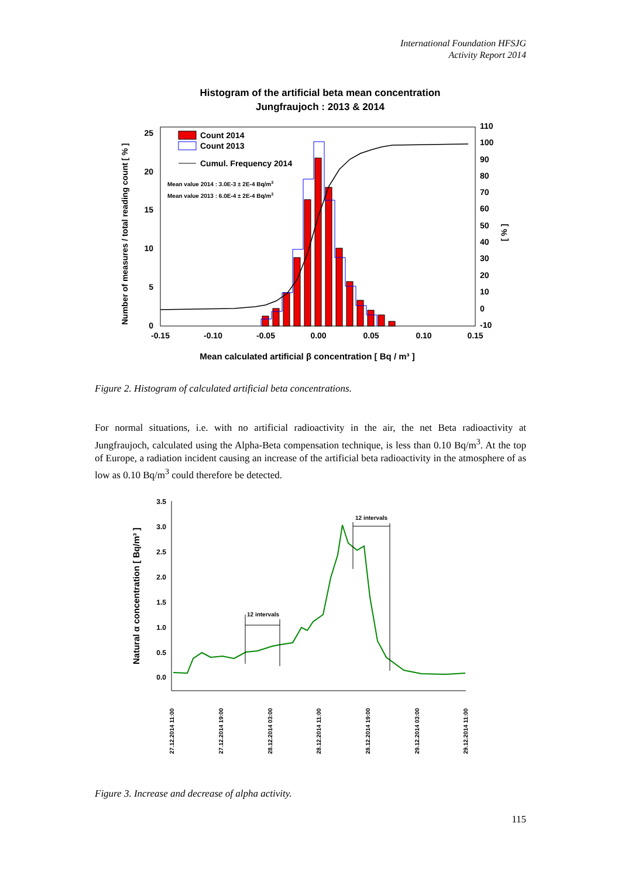International Foundation HFSJG
Activity Report 2014
Histogram of the artificial beta mean concentration
Jungfraujoch : 2013 & 2014
25
20
15
10
5
0
110
100
90
80
70
60
50
40
30
20
10
0
-10
-0.15
-0.10
-0.05
0.00
0.05
0.10
0.15
Count 2014
Count 2013
Cumul. Frequency 2014
Mean value 2014 : 3.0E-3 ± 2E-4 Bq/m3
Mean value 2013 : 6.0E-4 ± 2E-4 Bq/m3
Number of measures / total reading count [ % ]
[ % ]
Mean calculated artificial β concentration [ Bq / m³ ]
Figure 2. Histogram of calculated artificial beta concentrations.
For normal situations, i.e. with no artificial radioactivity in the air, the net Beta radioactivity at Jungfraujoch, calculated using the Alpha-Beta compensation technique, is less than 0.10 Bq/m<sup>3</sup>. At the top of Europe, a radiation incident causing an increase of the artificial beta radioactivity in the atmosphere of as low as 0.10 Bq/m<sup>3</sup> could therefore be detected.
3.5
3.0
2.5
2.0
1.5
1.0
0.5
0.0
12 intervals
12 intervals
Natural α concentration [ Bq/m³ ]
27.12.2014 11:00
27.12.2014 19:00
28.12.2014 03:00
28.12.2014 11:00
28.12.2014 19:00
29.12.2014 03:00
29.12.2014 11:00
Figure 3. Increase and decrease of alpha activity.
115